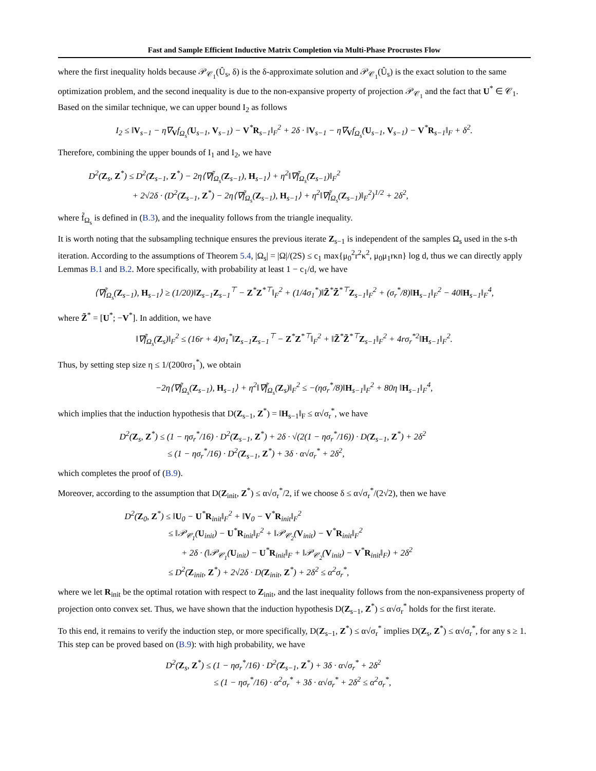Fast and Sample Efficient Inductive Matrix Completion via Multi-Phase Procrustes Flow
where the first inequality holds because 𝒫<sub>𝒞<sub>1</sub></sub>(Û<sub>s</sub>, δ) is the δ-approximate solution and 𝒫<sub>𝒞<sub>1</sub></sub>(Û<sub>s</sub>) is the exact solution to the same optimization problem, and the second inequality is due to the non-expansive property of projection 𝒫<sub>𝒞<sub>1</sub></sub> and the fact that U<sup>*</sup> ∈ 𝒞<sub>1</sub>. Based on the similar technique, we can upper bound I<sub>2</sub> as follows
I<sub>2</sub> ≤ ‖V<sub>s−1</sub> − η∇<sub>V</sub>f<sub>Ω<sub>s</sub></sub>(U<sub>s−1</sub>, V<sub>s−1</sub>) − V<sup>*</sup>R<sub>s−1</sub>‖<sub>F</sub><sup>2</sup> + 2δ · ‖V<sub>s−1</sub> − η∇<sub>V</sub>f<sub>Ω<sub>s</sub></sub>(U<sub>s−1</sub>, V<sub>s−1</sub>) − V<sup>*</sup>R<sub>s−1</sub>‖<sub>F</sub> + δ<sup>2</sup>.
Therefore, combining the upper bounds of I<sub>1</sub> and I<sub>2</sub>, we have
D<sup>2</sup>(Z<sub>s</sub>, Z<sup>*</sup>) ≤ D<sup>2</sup>(Z<sub>s−1</sub>, Z<sup>*</sup>) − 2η⟨∇f̃<sub>Ω<sub>s</sub></sub>(Z<sub>s−1</sub>), H<sub>s−1</sub>⟩ + η<sup>2</sup>‖∇f̃<sub>Ω<sub>s</sub></sub>(Z<sub>s−1</sub>)‖<sub>F</sub><sup>2</sup>
+ 2√2δ · (D<sup>2</sup>(Z<sub>s−1</sub>, Z<sup>*</sup>) − 2η⟨∇f̃<sub>Ω<sub>s</sub></sub>(Z<sub>s−1</sub>), H<sub>s−1</sub>⟩ + η<sup>2</sup>‖∇f̃<sub>Ω<sub>s</sub></sub>(Z<sub>s−1</sub>)‖<sub>F</sub><sup>2</sup>)<sup>1/2</sup> + 2δ<sup>2</sup>,
where f̃<sub>Ω<sub>s</sub></sub> is defined in (B.3), and the inequality follows from the triangle inequality.
It is worth noting that the subsampling technique ensures the previous iterate Z<sub>s−1</sub> is independent of the samples Ω<sub>s</sub> used in the s-th iteration. According to the assumptions of Theorem 5.4, |Ω<sub>s</sub>| = |Ω|/(2S) ≤ c<sub>1</sub> max{μ<sub>0</sub><sup>2</sup>r<sup>2</sup>κ<sup>2</sup>, μ<sub>0</sub>μ<sub>1</sub>rκn} log d, thus we can directly apply Lemmas B.1 and B.2. More specifically, with probability at least 1 − c<sub>1</sub>/d, we have
⟨∇f̃<sub>Ω<sub>s</sub></sub>(Z<sub>s−1</sub>), H<sub>s−1</sub>⟩ ≥ (1/20)‖Z<sub>s−1</sub>Z<sub>s−1</sub><sup>⊤</sup> − Z<sup>*</sup>Z<sup>*⊤</sup>‖<sub>F</sub><sup>2</sup> + (1/4σ<sub>1</sub><sup>*</sup>)‖Z̃<sup>*</sup>Z̃<sup>*⊤</sup>Z<sub>s−1</sub>‖<sub>F</sub><sup>2</sup> + (σ<sub>r</sub><sup>*</sup>/8)‖H<sub>s−1</sub>‖<sub>F</sub><sup>2</sup> − 40‖H<sub>s−1</sub>‖<sub>F</sub><sup>4</sup>,
where Z̃<sup>*</sup> = [U<sup>*</sup>; −V<sup>*</sup>]. In addition, we have
‖∇f̃<sub>Ω<sub>s</sub></sub>(Z<sub>s</sub>)‖<sub>F</sub><sup>2</sup> ≤ (16r + 4)σ<sub>1</sub><sup>*</sup>‖Z<sub>s−1</sub>Z<sub>s−1</sub><sup>⊤</sup> − Z<sup>*</sup>Z<sup>*⊤</sup>‖<sub>F</sub><sup>2</sup> + ‖Z̃<sup>*</sup>Z̃<sup>*⊤</sup>Z<sub>s−1</sub>‖<sub>F</sub><sup>2</sup> + 4rσ<sub>r</sub><sup>*2</sup>‖H<sub>s−1</sub>‖<sub>F</sub><sup>2</sup>.
Thus, by setting step size η ≤ 1/(200rσ<sub>1</sub><sup>*</sup>), we obtain
−2η⟨∇f̃<sub>Ω<sub>s</sub></sub>(Z<sub>s−1</sub>), H<sub>s−1</sub>⟩ + η<sup>2</sup>‖∇f̃<sub>Ω<sub>s</sub></sub>(Z<sub>s</sub>)‖<sub>F</sub><sup>2</sup> ≤ −(ησ<sub>r</sub><sup>*</sup>/8)‖H<sub>s−1</sub>‖<sub>F</sub><sup>2</sup> + 80η ‖H<sub>s−1</sub>‖<sub>F</sub><sup>4</sup>,
which implies that the induction hypothesis that D(Z<sub>s−1</sub>, Z<sup>*</sup>) = ‖H<sub>s−1</sub>‖<sub>F</sub> ≤ α√σ<sub>r</sub><sup>*</sup>, we have
D<sup>2</sup>(Z<sub>s</sub>, Z<sup>*</sup>) ≤ (1 − ησ<sub>r</sub><sup>*</sup>/16) · D<sup>2</sup>(Z<sub>s−1</sub>, Z<sup>*</sup>) + 2δ · √(2(1 − ησ<sub>r</sub><sup>*</sup>/16)) · D(Z<sub>s−1</sub>, Z<sup>*</sup>) + 2δ<sup>2</sup>
≤ (1 − ησ<sub>r</sub><sup>*</sup>/16) · D<sup>2</sup>(Z<sub>s−1</sub>, Z<sup>*</sup>) + 3δ · α√σ<sub>r</sub><sup>*</sup> + 2δ<sup>2</sup>,
which completes the proof of (B.9).
Moreover, according to the assumption that D(Z<sub>init</sub>, Z<sup>*</sup>) ≤ α√σ<sub>r</sub><sup>*</sup>/2, if we choose δ ≤ α√σ<sub>r</sub><sup>*</sup>/(2√2), then we have
D<sup>2</sup>(Z<sub>0</sub>, Z<sup>*</sup>) ≤ ‖U<sub>0</sub> − U<sup>*</sup>R<sub>init</sub>‖<sub>F</sub><sup>2</sup> + ‖V<sub>0</sub> − V<sup>*</sup>R<sub>init</sub>‖<sub>F</sub><sup>2</sup>
≤ ‖𝒫<sub>𝒞<sub>1</sub></sub>(U<sub>init</sub>) − U<sup>*</sup>R<sub>init</sub>‖<sub>F</sub><sup>2</sup> + ‖𝒫<sub>𝒞<sub>2</sub></sub>(V<sub>init</sub>) − V<sup>*</sup>R<sub>init</sub>‖<sub>F</sub><sup>2</sup>
+ 2δ · (‖𝒫<sub>𝒞<sub>1</sub></sub>(U<sub>init</sub>) − U<sup>*</sup>R<sub>init</sub>‖<sub>F</sub> + ‖𝒫<sub>𝒞<sub>2</sub></sub>(V<sub>init</sub>) − V<sup>*</sup>R<sub>init</sub>‖<sub>F</sub>) + 2δ<sup>2</sup>
≤ D<sup>2</sup>(Z<sub>init</sub>, Z<sup>*</sup>) + 2√2δ · D(Z<sub>init</sub>, Z<sup>*</sup>) + 2δ<sup>2</sup> ≤ α<sup>2</sup>σ<sub>r</sub><sup>*</sup>,
where we let R<sub>init</sub> be the optimal rotation with respect to Z<sub>init</sub>, and the last inequality follows from the non-expansiveness property of projection onto convex set. Thus, we have shown that the induction hypothesis D(Z<sub>s−1</sub>, Z<sup>*</sup>) ≤ α√σ<sub>r</sub><sup>*</sup> holds for the first iterate.
To this end, it remains to verify the induction step, or more specifically, D(Z<sub>s−1</sub>, Z<sup>*</sup>) ≤ α√σ<sub>r</sub><sup>*</sup> implies D(Z<sub>s</sub>, Z<sup>*</sup>) ≤ α√σ<sub>r</sub><sup>*</sup>, for any s ≥ 1. This step can be proved based on (B.9): with high probability, we have
D<sup>2</sup>(Z<sub>s</sub>, Z<sup>*</sup>) ≤ (1 − ησ<sub>r</sub><sup>*</sup>/16) · D<sup>2</sup>(Z<sub>s−1</sub>, Z<sup>*</sup>) + 3δ · α√σ<sub>r</sub><sup>*</sup> + 2δ<sup>2</sup>
≤ (1 − ησ<sub>r</sub><sup>*</sup>/16) · α<sup>2</sup>σ<sub>r</sub><sup>*</sup> + 3δ · α√σ<sub>r</sub><sup>*</sup> + 2δ<sup>2</sup> ≤ α<sup>2</sup>σ<sub>r</sub><sup>*</sup>,